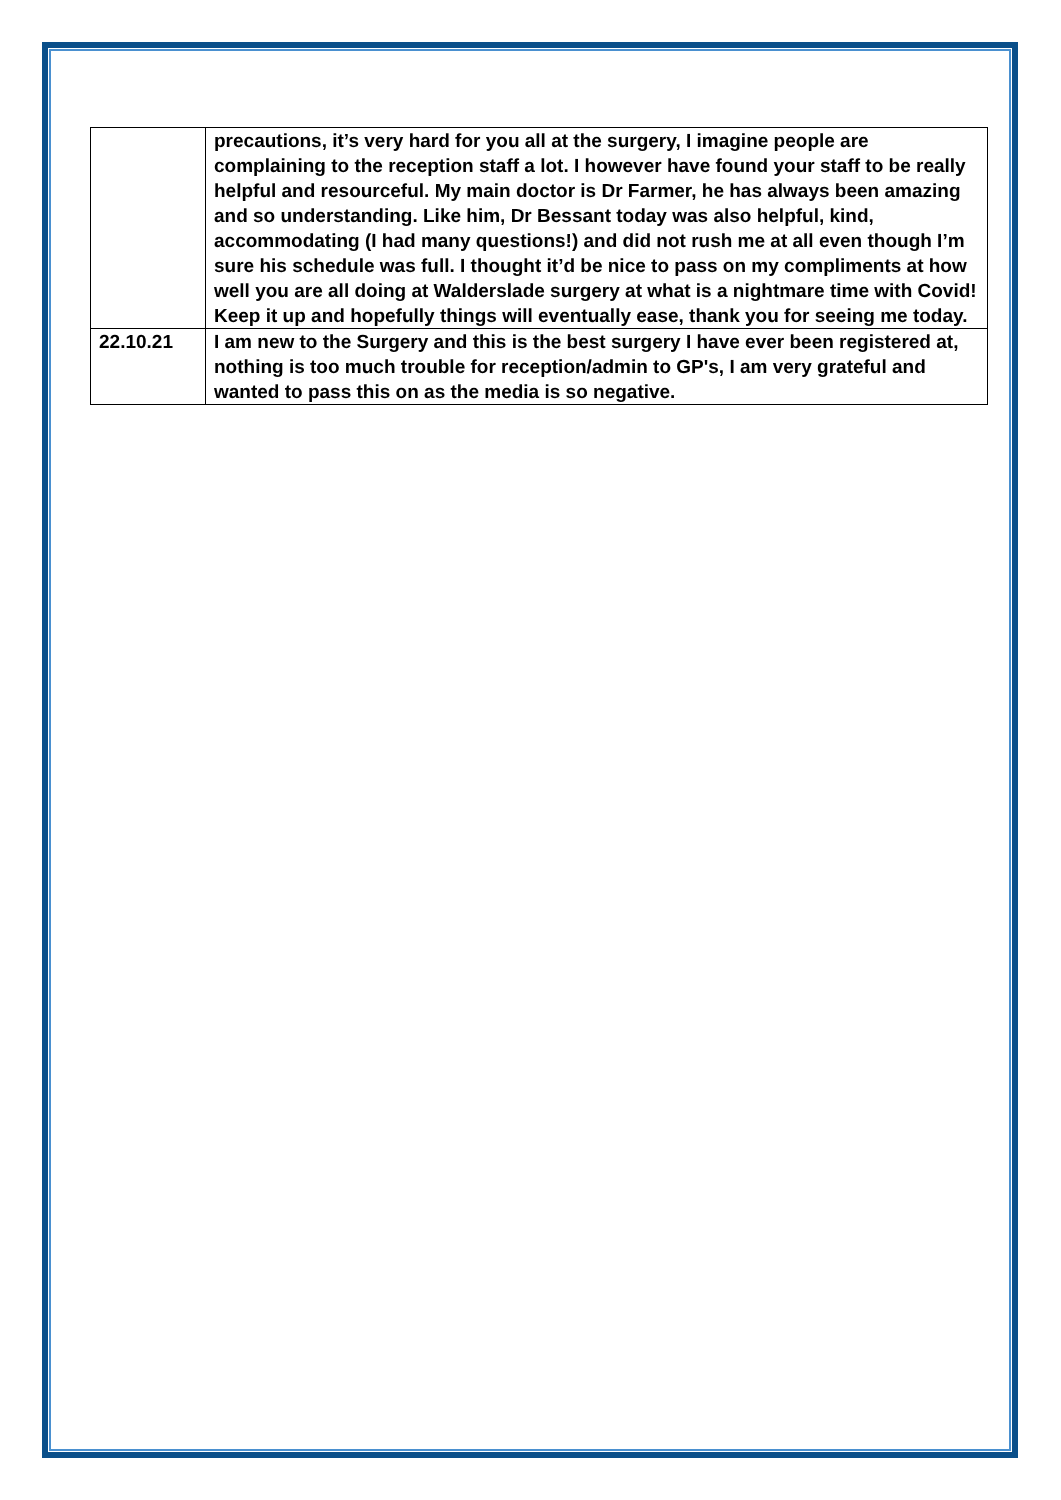| | precautions, it’s very hard for you all at the surgery, I imagine people are complaining to the reception staff a lot. I however have found your staff to be really helpful and resourceful. My main doctor is Dr Farmer, he has always been amazing and so understanding. Like him, Dr Bessant today was also helpful, kind, accommodating (I had many questions!) and did not rush me at all even though I’m sure his schedule was full. I thought it’d be nice to pass on my compliments at how well you are all doing at Walderslade surgery at what is a nightmare time with Covid! Keep it up and hopefully things will eventually ease, thank you for seeing me today. |
| 22.10.21 | I am new to the Surgery and this is the best surgery I have ever been registered at, nothing is too much trouble for reception/admin to GP's, I am very grateful and wanted to pass this on as the media is so negative. |